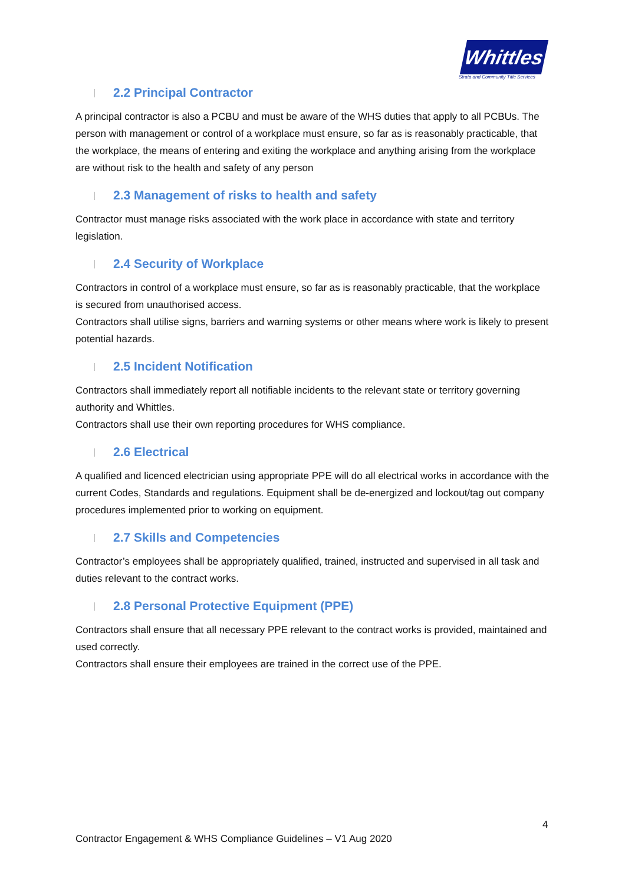Whittles
Strata and Community Title Services
2.2 Principal Contractor
A principal contractor is also a PCBU and must be aware of the WHS duties that apply to all PCBUs. The person with management or control of a workplace must ensure, so far as is reasonably practicable, that the workplace, the means of entering and exiting the workplace and anything arising from the workplace are without risk to the health and safety of any person
2.3 Management of risks to health and safety
Contractor must manage risks associated with the work place in accordance with state and territory legislation.
2.4 Security of Workplace
Contractors in control of a workplace must ensure, so far as is reasonably practicable, that the workplace is secured from unauthorised access.
Contractors shall utilise signs, barriers and warning systems or other means where work is likely to present potential hazards.
2.5 Incident Notification
Contractors shall immediately report all notifiable incidents to the relevant state or territory governing authority and Whittles.
Contractors shall use their own reporting procedures for WHS compliance.
2.6 Electrical
A qualified and licenced electrician using appropriate PPE will do all electrical works in accordance with the current Codes, Standards and regulations. Equipment shall be de-energized and lockout/tag out company procedures implemented prior to working on equipment.
2.7 Skills and Competencies
Contractor’s employees shall be appropriately qualified, trained, instructed and supervised in all task and duties relevant to the contract works.
2.8 Personal Protective Equipment (PPE)
Contractors shall ensure that all necessary PPE relevant to the contract works is provided, maintained and used correctly.
Contractors shall ensure their employees are trained in the correct use of the PPE.
4
Contractor Engagement & WHS Compliance Guidelines – V1 Aug 2020